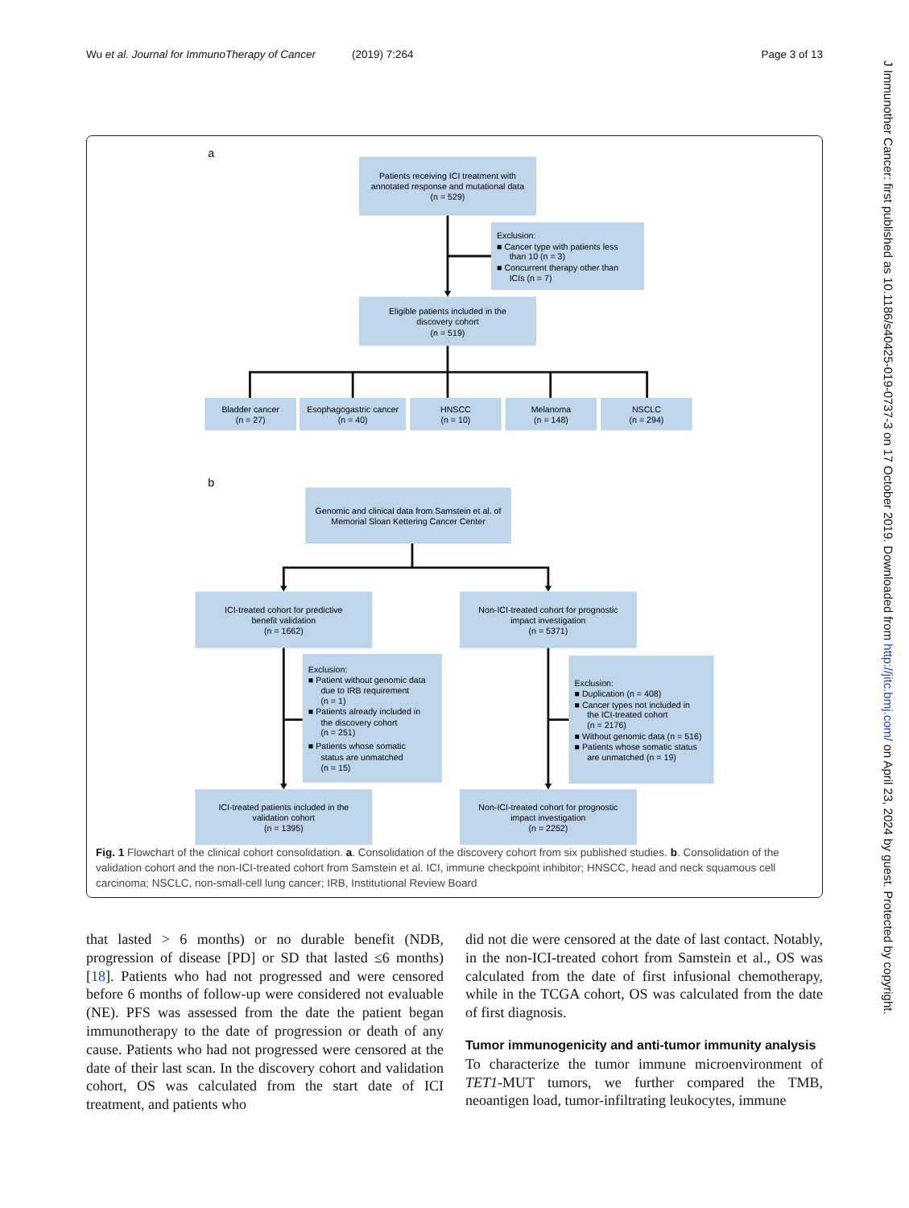Wu et al. Journal for ImmunoTherapy of Cancer (2019) 7:264 Page 3 of 13
a
b
Patients receiving ICI treatment with
annotated response and mutational data
(n = 529)
Exclusion:
■ Cancer type with patients less
than 10 (n = 3)
■ Concurrent therapy other than
ICIs (n = 7)
Eligible patients included in the
discovery cohort
(n = 519)
Bladder cancer
(n = 27)
Esophagogastric cancer
(n = 40)
HNSCC
(n = 10)
Melanoma
(n = 148)
NSCLC
(n = 294)
Genomic and clinical data from Samstein et al. of
Memorial Sloan Kettering Cancer Center
ICI-treated cohort for predictive
benefit validation
(n = 1662)
Non-ICI-treated cohort for prognostic
impact investigation
(n = 5371)
Exclusion:
■ Patient without genomic data
due to IRB requirement
(n = 1)
■ Patients already included in
the discovery cohort
(n = 251)
■ Patients whose somatic
status are unmatched
(n = 15)
Exclusion:
■ Duplication (n = 408)
■ Cancer types not included in
the ICI-treated cohort
(n = 2176)
■ Without genomic data (n = 516)
■ Patients whose somatic status
are unmatched (n = 19)
ICI-treated patients included in the
validation cohort
(n = 1395)
Non-ICI-treated cohort for prognostic
impact investigation
(n = 2252)
Fig. 1 Flowchart of the clinical cohort consolidation. a. Consolidation of the discovery cohort from six published studies. b. Consolidation of the validation cohort and the non-ICI-treated cohort from Samstein et al. ICI, immune checkpoint inhibitor; HNSCC, head and neck squamous cell carcinoma; NSCLC, non-small-cell lung cancer; IRB, Institutional Review Board
that lasted > 6 months) or no durable benefit (NDB, progression of disease [PD] or SD that lasted ≤6 months) [18]. Patients who had not progressed and were censored before 6 months of follow-up were considered not evaluable (NE). PFS was assessed from the date the patient began immunotherapy to the date of progression or death of any cause. Patients who had not progressed were censored at the date of their last scan. In the discovery cohort and validation cohort, OS was calculated from the start date of ICI treatment, and patients who
did not die were censored at the date of last contact. Notably, in the non-ICI-treated cohort from Samstein et al., OS was calculated from the date of first infusional chemotherapy, while in the TCGA cohort, OS was calculated from the date of first diagnosis.
Tumor immunogenicity and anti-tumor immunity analysis
To characterize the tumor immune microenvironment of TET1-MUT tumors, we further compared the TMB, neoantigen load, tumor-infiltrating leukocytes, immune
J Immunother Cancer: first published as 10.1186/s40425-019-0737-3 on 17 October 2019. Downloaded from http://jitc.bmj.com/ on April 23, 2024 by guest. Protected by copyright.